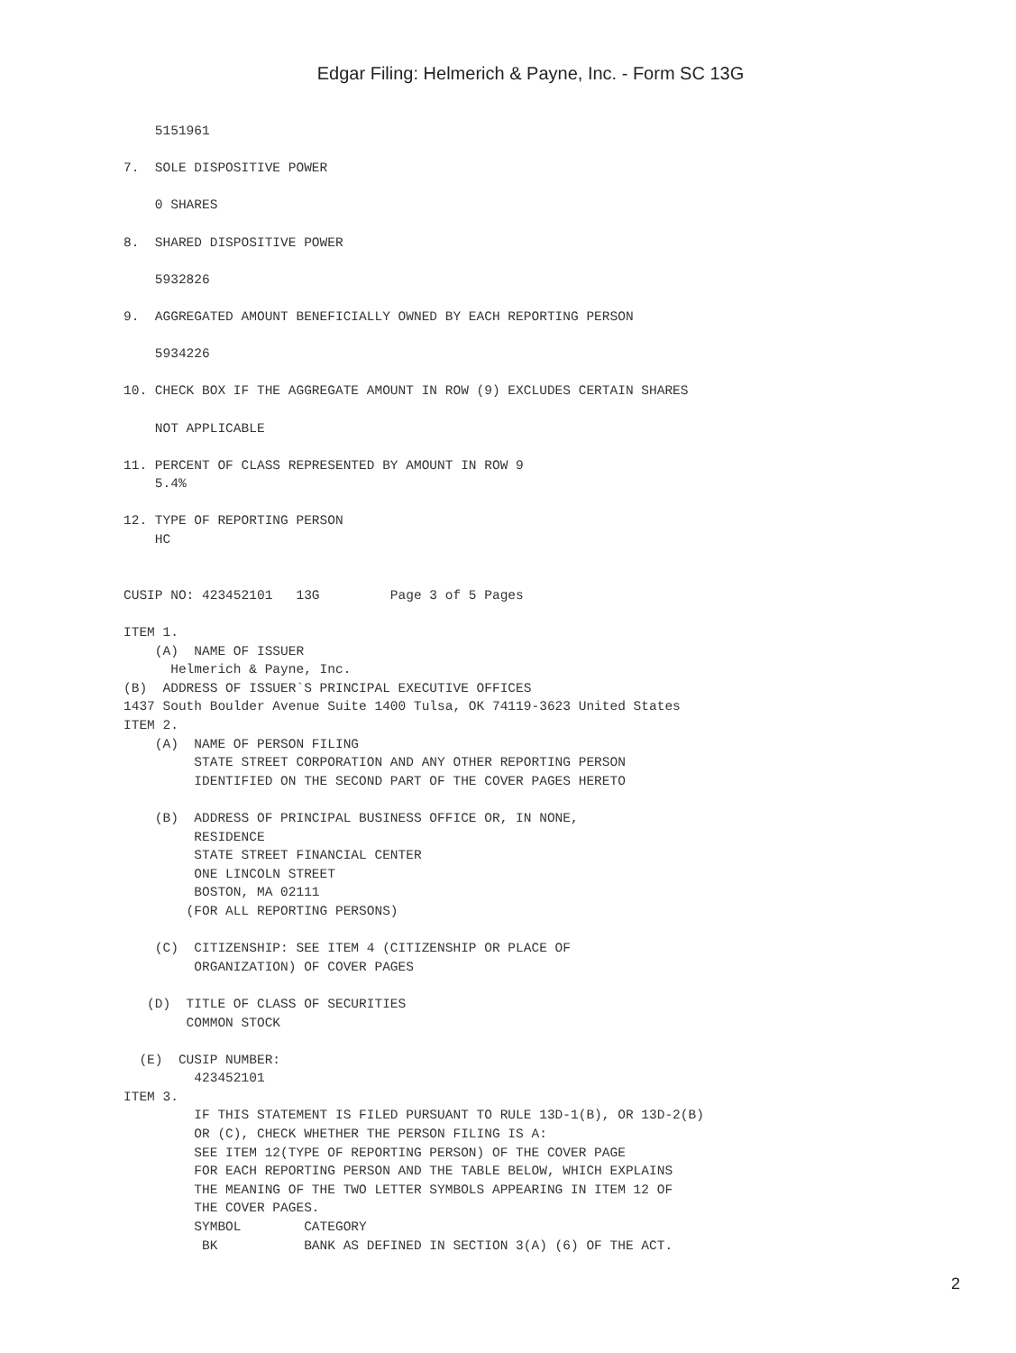Edgar Filing: Helmerich & Payne, Inc. - Form SC 13G
    5151961

7.  SOLE DISPOSITIVE POWER

    0 SHARES

8.  SHARED DISPOSITIVE POWER

    5932826

9.  AGGREGATED AMOUNT BENEFICIALLY OWNED BY EACH REPORTING PERSON

    5934226

10. CHECK BOX IF THE AGGREGATE AMOUNT IN ROW (9) EXCLUDES CERTAIN SHARES

    NOT APPLICABLE

11. PERCENT OF CLASS REPRESENTED BY AMOUNT IN ROW 9
    5.4%

12. TYPE OF REPORTING PERSON
    HC


CUSIP NO: 423452101   13G         Page 3 of 5 Pages

ITEM 1.
    (A)  NAME OF ISSUER
      Helmerich & Payne, Inc.
(B)  ADDRESS OF ISSUER`S PRINCIPAL EXECUTIVE OFFICES
1437 South Boulder Avenue Suite 1400 Tulsa, OK 74119-3623 United States
ITEM 2.
    (A)  NAME OF PERSON FILING
         STATE STREET CORPORATION AND ANY OTHER REPORTING PERSON
         IDENTIFIED ON THE SECOND PART OF THE COVER PAGES HERETO

    (B)  ADDRESS OF PRINCIPAL BUSINESS OFFICE OR, IN NONE,
         RESIDENCE
         STATE STREET FINANCIAL CENTER
         ONE LINCOLN STREET
         BOSTON, MA 02111
        (FOR ALL REPORTING PERSONS)

    (C)  CITIZENSHIP: SEE ITEM 4 (CITIZENSHIP OR PLACE OF
         ORGANIZATION) OF COVER PAGES

   (D)  TITLE OF CLASS OF SECURITIES
        COMMON STOCK

  (E)  CUSIP NUMBER:
         423452101
ITEM 3.
         IF THIS STATEMENT IS FILED PURSUANT TO RULE 13D-1(B), OR 13D-2(B)
         OR (C), CHECK WHETHER THE PERSON FILING IS A:
         SEE ITEM 12(TYPE OF REPORTING PERSON) OF THE COVER PAGE
         FOR EACH REPORTING PERSON AND THE TABLE BELOW, WHICH EXPLAINS
         THE MEANING OF THE TWO LETTER SYMBOLS APPEARING IN ITEM 12 OF
         THE COVER PAGES.
         SYMBOL        CATEGORY
          BK           BANK AS DEFINED IN SECTION 3(A) (6) OF THE ACT.
2